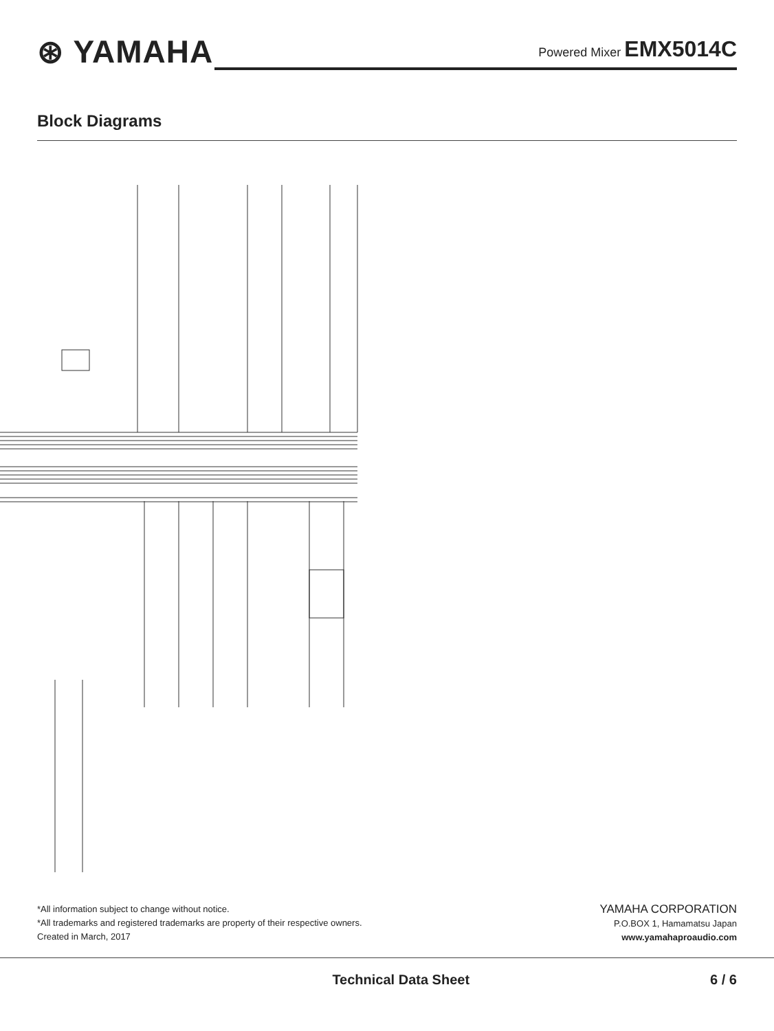⊛ YAMAHA
Powered Mixer EMX5014C
Block Diagrams
*All information subject to change without notice.
*All trademarks and registered trademarks are property of their respective owners.
Created in March, 2017
YAMAHA CORPORATION
P.O.BOX 1, Hamamatsu Japan
www.yamahaproaudio.com
Technical Data Sheet 6 / 6